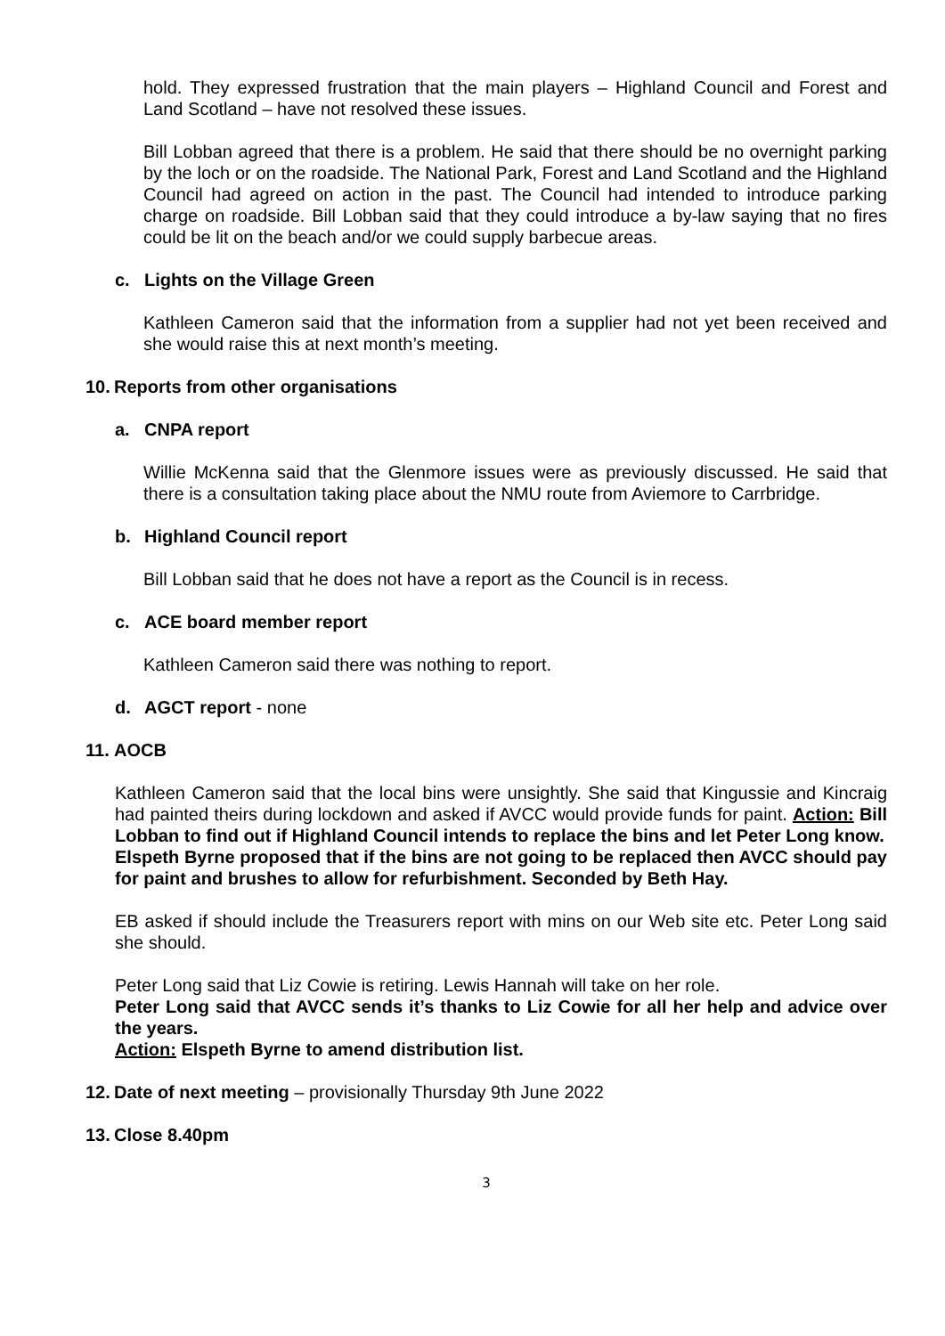hold. They expressed frustration that the main players – Highland Council and Forest and Land Scotland – have not resolved these issues.
Bill Lobban agreed that there is a problem. He said that there should be no overnight parking by the loch or on the roadside. The National Park, Forest and Land Scotland and the Highland Council had agreed on action in the past. The Council had intended to introduce parking charge on roadside. Bill Lobban said that they could introduce a by-law saying that no fires could be lit on the beach and/or we could supply barbecue areas.
c. Lights on the Village Green
Kathleen Cameron said that the information from a supplier had not yet been received and she would raise this at next month’s meeting.
10. Reports from other organisations
a. CNPA report
Willie McKenna said that the Glenmore issues were as previously discussed. He said that there is a consultation taking place about the NMU route from Aviemore to Carrbridge.
b. Highland Council report
Bill Lobban said that he does not have a report as the Council is in recess.
c. ACE board member report
Kathleen Cameron said there was nothing to report.
d. AGCT report - none
11. AOCB
Kathleen Cameron said that the local bins were unsightly. She said that Kingussie and Kincraig had painted theirs during lockdown and asked if AVCC would provide funds for paint. Action: Bill Lobban to find out if Highland Council intends to replace the bins and let Peter Long know.
Elspeth Byrne proposed that if the bins are not going to be replaced then AVCC should pay for paint and brushes to allow for refurbishment. Seconded by Beth Hay.
EB asked if should include the Treasurers report with mins on our Web site etc. Peter Long said she should.
Peter Long said that Liz Cowie is retiring. Lewis Hannah will take on her role.
Peter Long said that AVCC sends it’s thanks to Liz Cowie for all her help and advice over the years.
Action: Elspeth Byrne to amend distribution list.
12. Date of next meeting – provisionally Thursday 9th June 2022
13. Close 8.40pm
3